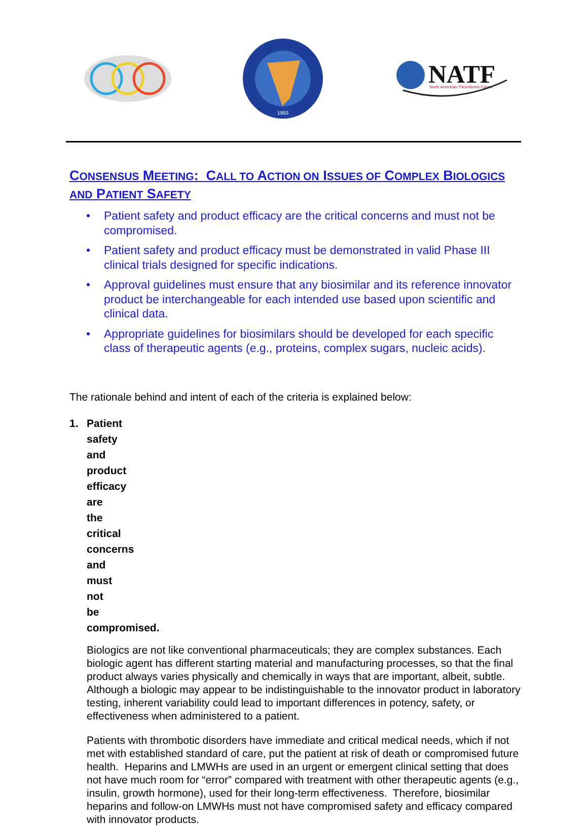1993
NATF
North American Thrombosis Forum
CONSENSUS MEETING: CALL TO ACTION ON ISSUES OF COMPLEX BIOLOGICS AND PATIENT SAFETY
• Patient safety and product efficacy are the critical concerns and must not be compromised.
• Patient safety and product efficacy must be demonstrated in valid Phase III clinical trials designed for specific indications.
• Approval guidelines must ensure that any biosimilar and its reference innovator product be interchangeable for each intended use based upon scientific and clinical data.
• Appropriate guidelines for biosimilars should be developed for each specific class of therapeutic agents (e.g., proteins, complex sugars, nucleic acids).
The rationale behind and intent of each of the criteria is explained below:
1. Patient safety and product efficacy are the critical concerns and must not be compromised.
Biologics are not like conventional pharmaceuticals; they are complex substances. Each biologic agent has different starting material and manufacturing processes, so that the final product always varies physically and chemically in ways that are important, albeit, subtle. Although a biologic may appear to be indistinguishable to the innovator product in laboratory testing, inherent variability could lead to important differences in potency, safety, or effectiveness when administered to a patient.
Patients with thrombotic disorders have immediate and critical medical needs, which if not met with established standard of care, put the patient at risk of death or compromised future health. Heparins and LMWHs are used in an urgent or emergent clinical setting that does not have much room for “error” compared with treatment with other therapeutic agents (e.g., insulin, growth hormone), used for their long-term effectiveness. Therefore, biosimilar heparins and follow-on LMWHs must not have compromised safety and efficacy compared with innovator products.